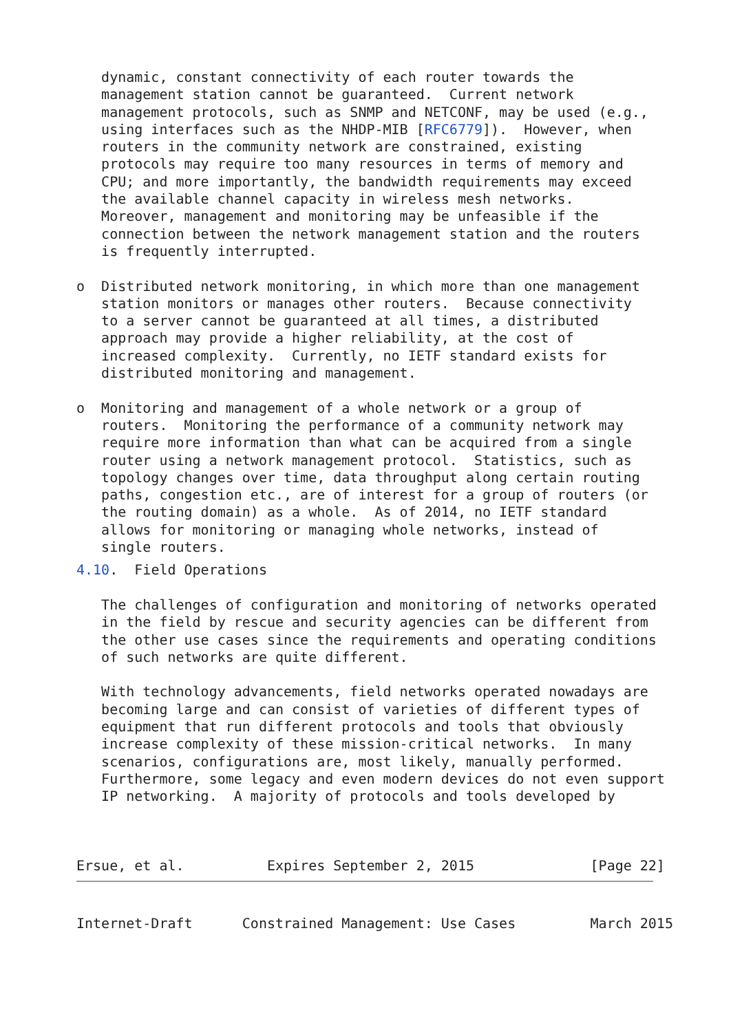dynamic, constant connectivity of each router towards the
   management station cannot be guaranteed.  Current network
   management protocols, such as SNMP and NETCONF, may be used (e.g.,
   using interfaces such as the NHDP-MIB [RFC6779]).  However, when
   routers in the community network are constrained, existing
   protocols may require too many resources in terms of memory and
   CPU; and more importantly, the bandwidth requirements may exceed
   the available channel capacity in wireless mesh networks.
   Moreover, management and monitoring may be unfeasible if the
   connection between the network management station and the routers
   is frequently interrupted.

o  Distributed network monitoring, in which more than one management
   station monitors or manages other routers.  Because connectivity
   to a server cannot be guaranteed at all times, a distributed
   approach may provide a higher reliability, at the cost of
   increased complexity.  Currently, no IETF standard exists for
   distributed monitoring and management.

o  Monitoring and management of a whole network or a group of
   routers.  Monitoring the performance of a community network may
   require more information than what can be acquired from a single
   router using a network management protocol.  Statistics, such as
   topology changes over time, data throughput along certain routing
   paths, congestion etc., are of interest for a group of routers (or
   the routing domain) as a whole.  As of 2014, no IETF standard
   allows for monitoring or managing whole networks, instead of
   single routers.
4.10.  Field Operations

   The challenges of configuration and monitoring of networks operated
   in the field by rescue and security agencies can be different from
   the other use cases since the requirements and operating conditions
   of such networks are quite different.

   With technology advancements, field networks operated nowadays are
   becoming large and can consist of varieties of different types of
   equipment that run different protocols and tools that obviously
   increase complexity of these mission-critical networks.  In many
   scenarios, configurations are, most likely, manually performed.
   Furthermore, some legacy and even modern devices do not even support
   IP networking.  A majority of protocols and tools developed by



Ersue, et al.          Expires September 2, 2015              [Page 22]
Internet-Draft      Constrained Management: Use Cases         March 2015